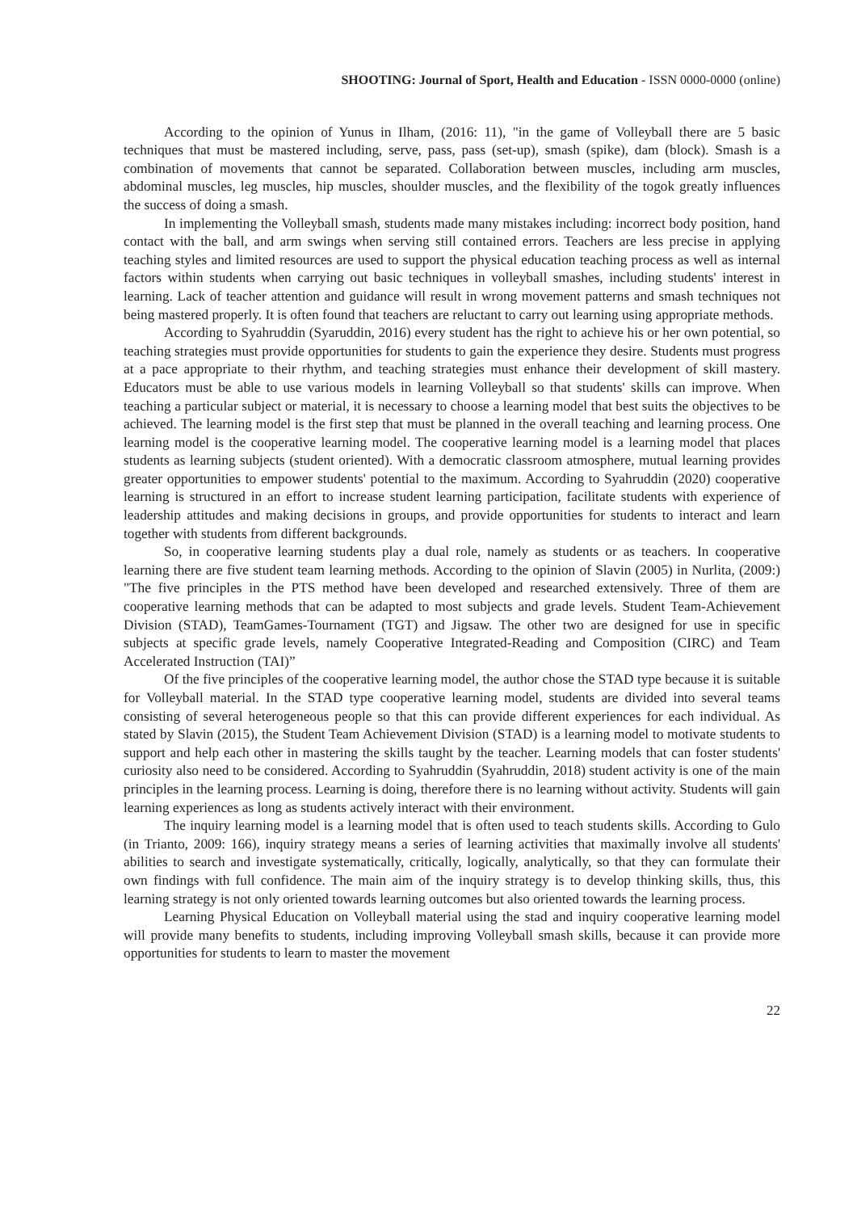SHOOTING: Journal of Sport, Health and Education - ISSN 0000-0000 (online)
According to the opinion of Yunus in Ilham, (2016: 11), "in the game of Volleyball there are 5 basic techniques that must be mastered including, serve, pass, pass (set-up), smash (spike), dam (block). Smash is a combination of movements that cannot be separated. Collaboration between muscles, including arm muscles, abdominal muscles, leg muscles, hip muscles, shoulder muscles, and the flexibility of the togok greatly influences the success of doing a smash.
In implementing the Volleyball smash, students made many mistakes including: incorrect body position, hand contact with the ball, and arm swings when serving still contained errors. Teachers are less precise in applying teaching styles and limited resources are used to support the physical education teaching process as well as internal factors within students when carrying out basic techniques in volleyball smashes, including students' interest in learning. Lack of teacher attention and guidance will result in wrong movement patterns and smash techniques not being mastered properly. It is often found that teachers are reluctant to carry out learning using appropriate methods.
According to Syahruddin (Syaruddin, 2016) every student has the right to achieve his or her own potential, so teaching strategies must provide opportunities for students to gain the experience they desire. Students must progress at a pace appropriate to their rhythm, and teaching strategies must enhance their development of skill mastery. Educators must be able to use various models in learning Volleyball so that students' skills can improve. When teaching a particular subject or material, it is necessary to choose a learning model that best suits the objectives to be achieved. The learning model is the first step that must be planned in the overall teaching and learning process. One learning model is the cooperative learning model. The cooperative learning model is a learning model that places students as learning subjects (student oriented). With a democratic classroom atmosphere, mutual learning provides greater opportunities to empower students' potential to the maximum. According to Syahruddin (2020) cooperative learning is structured in an effort to increase student learning participation, facilitate students with experience of leadership attitudes and making decisions in groups, and provide opportunities for students to interact and learn together with students from different backgrounds.
So, in cooperative learning students play a dual role, namely as students or as teachers. In cooperative learning there are five student team learning methods. According to the opinion of Slavin (2005) in Nurlita, (2009:) "The five principles in the PTS method have been developed and researched extensively. Three of them are cooperative learning methods that can be adapted to most subjects and grade levels. Student Team-Achievement Division (STAD), TeamGames-Tournament (TGT) and Jigsaw. The other two are designed for use in specific subjects at specific grade levels, namely Cooperative Integrated-Reading and Composition (CIRC) and Team Accelerated Instruction (TAI)”
Of the five principles of the cooperative learning model, the author chose the STAD type because it is suitable for Volleyball material. In the STAD type cooperative learning model, students are divided into several teams consisting of several heterogeneous people so that this can provide different experiences for each individual. As stated by Slavin (2015), the Student Team Achievement Division (STAD) is a learning model to motivate students to support and help each other in mastering the skills taught by the teacher. Learning models that can foster students' curiosity also need to be considered. According to Syahruddin (Syahruddin, 2018) student activity is one of the main principles in the learning process. Learning is doing, therefore there is no learning without activity. Students will gain learning experiences as long as students actively interact with their environment.
The inquiry learning model is a learning model that is often used to teach students skills. According to Gulo (in Trianto, 2009: 166), inquiry strategy means a series of learning activities that maximally involve all students' abilities to search and investigate systematically, critically, logically, analytically, so that they can formulate their own findings with full confidence. The main aim of the inquiry strategy is to develop thinking skills, thus, this learning strategy is not only oriented towards learning outcomes but also oriented towards the learning process.
Learning Physical Education on Volleyball material using the stad and inquiry cooperative learning model will provide many benefits to students, including improving Volleyball smash skills, because it can provide more opportunities for students to learn to master the movement
22